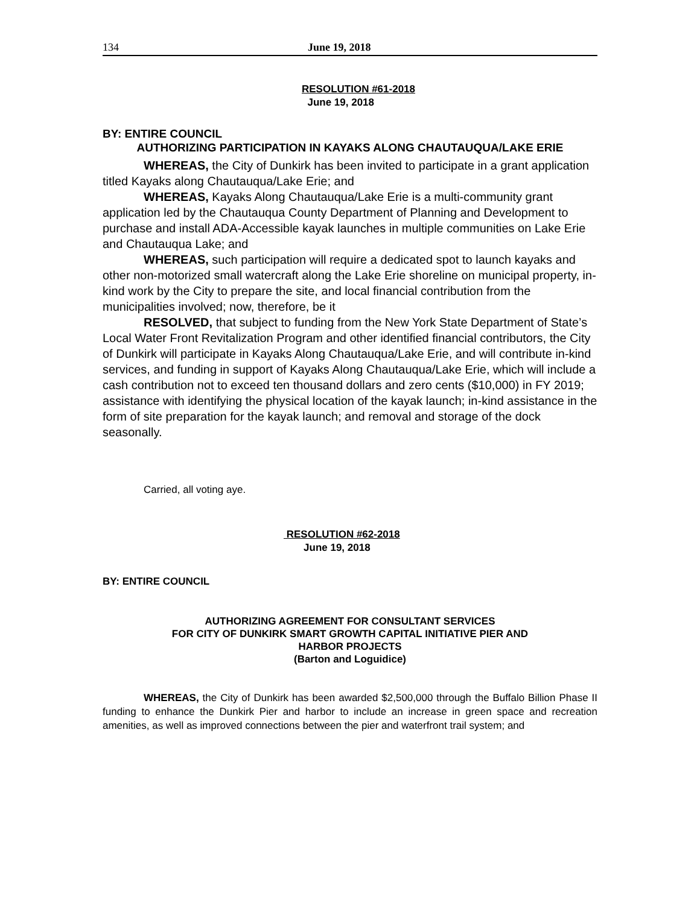134 June 19, 2018
RESOLUTION #61-2018
June 19, 2018
BY: ENTIRE COUNCIL
AUTHORIZING PARTICIPATION IN KAYAKS ALONG CHAUTAUQUA/LAKE ERIE
WHEREAS, the City of Dunkirk has been invited to participate in a grant application titled Kayaks along Chautauqua/Lake Erie; and
WHEREAS, Kayaks Along Chautauqua/Lake Erie is a multi-community grant application led by the Chautauqua County Department of Planning and Development to purchase and install ADA-Accessible kayak launches in multiple communities on Lake Erie and Chautauqua Lake; and
WHEREAS, such participation will require a dedicated spot to launch kayaks and other non-motorized small watercraft along the Lake Erie shoreline on municipal property, in-kind work by the City to prepare the site, and local financial contribution from the municipalities involved; now, therefore, be it
RESOLVED, that subject to funding from the New York State Department of State’s Local Water Front Revitalization Program and other identified financial contributors, the City of Dunkirk will participate in Kayaks Along Chautauqua/Lake Erie, and will contribute in-kind services, and funding in support of Kayaks Along Chautauqua/Lake Erie, which will include a cash contribution not to exceed ten thousand dollars and zero cents ($10,000) in FY 2019; assistance with identifying the physical location of the kayak launch; in-kind assistance in the form of site preparation for the kayak launch; and removal and storage of the dock seasonally.
Carried, all voting aye.
RESOLUTION #62-2018
June 19, 2018
BY: ENTIRE COUNCIL
AUTHORIZING AGREEMENT FOR CONSULTANT SERVICES
FOR CITY OF DUNKIRK SMART GROWTH CAPITAL INITIATIVE PIER AND
HARBOR PROJECTS
(Barton and Loguidice)
WHEREAS, the City of Dunkirk has been awarded $2,500,000 through the Buffalo Billion Phase II funding to enhance the Dunkirk Pier and harbor to include an increase in green space and recreation amenities, as well as improved connections between the pier and waterfront trail system; and